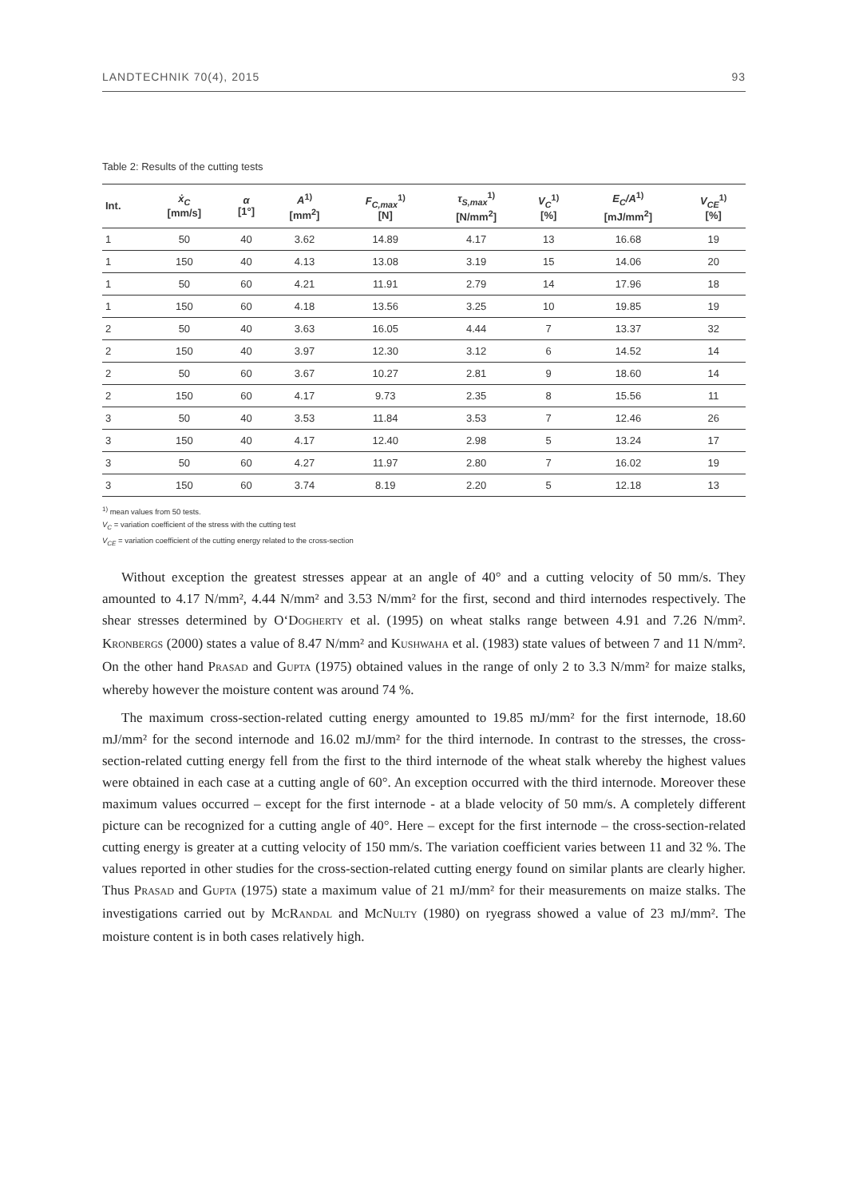LANDTECHNIK 70(4), 2015 93
Table 2: Results of the cutting tests
| Int. | ẋ<sub>C</sub> [mm/s] | α [1°] | A<sup>1)</sup> [mm<sup>2</sup>] | F<sub>C,max</sub><sup>1)</sup> [N] | τ<sub>S,max</sub><sup>1)</sup> [N/mm<sup>2</sup>] | V<sub>C</sub><sup>1)</sup> [%] | E<sub>C</sub>/A<sup>1)</sup> [mJ/mm<sup>2</sup>] | V<sub>CE</sub><sup>1)</sup> [%] |
| --- | --- | --- | --- | --- | --- | --- | --- | --- |
| 1 | 50 | 40 | 3.62 | 14.89 | 4.17 | 13 | 16.68 | 19 |
| 1 | 150 | 40 | 4.13 | 13.08 | 3.19 | 15 | 14.06 | 20 |
| 1 | 50 | 60 | 4.21 | 11.91 | 2.79 | 14 | 17.96 | 18 |
| 1 | 150 | 60 | 4.18 | 13.56 | 3.25 | 10 | 19.85 | 19 |
| 2 | 50 | 40 | 3.63 | 16.05 | 4.44 | 7 | 13.37 | 32 |
| 2 | 150 | 40 | 3.97 | 12.30 | 3.12 | 6 | 14.52 | 14 |
| 2 | 50 | 60 | 3.67 | 10.27 | 2.81 | 9 | 18.60 | 14 |
| 2 | 150 | 60 | 4.17 | 9.73 | 2.35 | 8 | 15.56 | 11 |
| 3 | 50 | 40 | 3.53 | 11.84 | 3.53 | 7 | 12.46 | 26 |
| 3 | 150 | 40 | 4.17 | 12.40 | 2.98 | 5 | 13.24 | 17 |
| 3 | 50 | 60 | 4.27 | 11.97 | 2.80 | 7 | 16.02 | 19 |
| 3 | 150 | 60 | 3.74 | 8.19 | 2.20 | 5 | 12.18 | 13 |
<sup>1)</sup> mean values from 50 tests.
V<sub>C</sub> = variation coefficient of the stress with the cutting test
V<sub>CE</sub> = variation coefficient of the cutting energy related to the cross-section
Without exception the greatest stresses appear at an angle of 40° and a cutting velocity of 50 mm/s. They amounted to 4.17 N/mm², 4.44 N/mm² and 3.53 N/mm² for the first, second and third internodes respectively. The shear stresses determined by O‘DOGHERTY et al. (1995) on wheat stalks range between 4.91 and 7.26 N/mm². KRONBERGS (2000) states a value of 8.47 N/mm² and KUSHWAHA et al. (1983) state values of between 7 and 11 N/mm². On the other hand PRASAD and GUPTA (1975) obtained values in the range of only 2 to 3.3 N/mm² for maize stalks, whereby however the moisture content was around 74 %.
The maximum cross-section-related cutting energy amounted to 19.85 mJ/mm² for the first internode, 18.60 mJ/mm² for the second internode and 16.02 mJ/mm² for the third internode. In contrast to the stresses, the cross-section-related cutting energy fell from the first to the third internode of the wheat stalk whereby the highest values were obtained in each case at a cutting angle of 60°. An exception occurred with the third internode. Moreover these maximum values occurred – except for the first internode - at a blade velocity of 50 mm/s. A completely different picture can be recognized for a cutting angle of 40°. Here – except for the first internode – the cross-section-related cutting energy is greater at a cutting velocity of 150 mm/s. The variation coefficient varies between 11 and 32 %. The values reported in other studies for the cross-section-related cutting energy found on similar plants are clearly higher. Thus PRASAD and GUPTA (1975) state a maximum value of 21 mJ/mm² for their measurements on maize stalks. The investigations carried out by MCRANDAL and MCNULTY (1980) on ryegrass showed a value of 23 mJ/mm². The moisture content is in both cases relatively high.